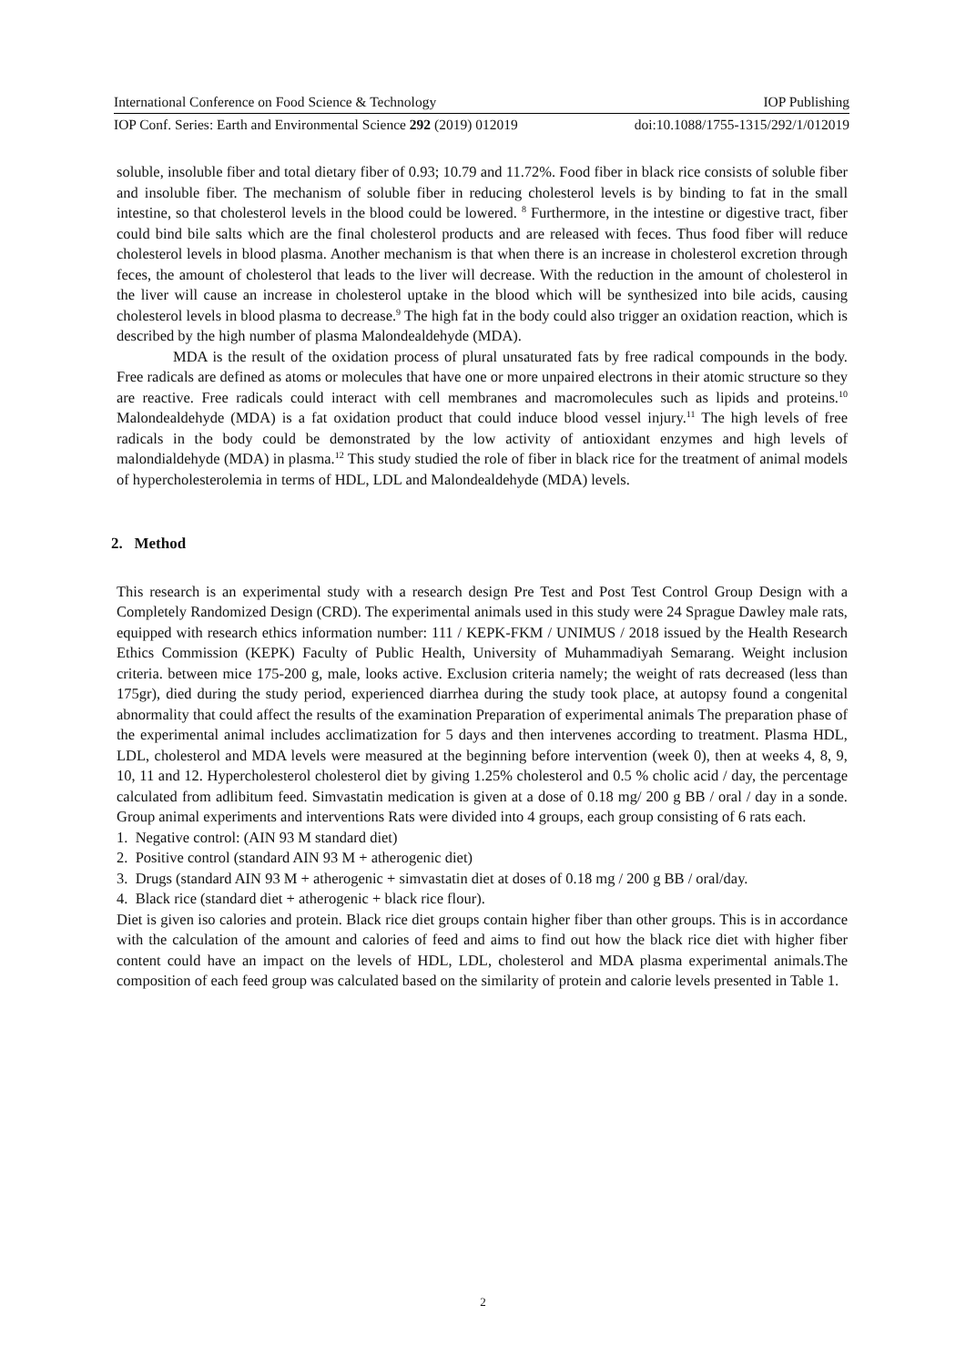International Conference on Food Science & Technology IOP Publishing
IOP Conf. Series: Earth and Environmental Science 292 (2019) 012019 doi:10.1088/1755-1315/292/1/012019
soluble, insoluble fiber and total dietary fiber of 0.93; 10.79 and 11.72%. Food fiber in black rice consists of soluble fiber and insoluble fiber. The mechanism of soluble fiber in reducing cholesterol levels is by binding to fat in the small intestine, so that cholesterol levels in the blood could be lowered. <sup>8</sup> Furthermore, in the intestine or digestive tract, fiber could bind bile salts which are the final cholesterol products and are released with feces. Thus food fiber will reduce cholesterol levels in blood plasma. Another mechanism is that when there is an increase in cholesterol excretion through feces, the amount of cholesterol that leads to the liver will decrease. With the reduction in the amount of cholesterol in the liver will cause an increase in cholesterol uptake in the blood which will be synthesized into bile acids, causing cholesterol levels in blood plasma to decrease.<sup>9</sup> The high fat in the body could also trigger an oxidation reaction, which is described by the high number of plasma Malondealdehyde (MDA).
MDA is the result of the oxidation process of plural unsaturated fats by free radical compounds in the body. Free radicals are defined as atoms or molecules that have one or more unpaired electrons in their atomic structure so they are reactive. Free radicals could interact with cell membranes and macromolecules such as lipids and proteins.<sup>10</sup> Malondealdehyde (MDA) is a fat oxidation product that could induce blood vessel injury.<sup>11</sup> The high levels of free radicals in the body could be demonstrated by the low activity of antioxidant enzymes and high levels of malondialdehyde (MDA) in plasma.<sup>12</sup> This study studied the role of fiber in black rice for the treatment of animal models of hypercholesterolemia in terms of HDL, LDL and Malondealdehyde (MDA) levels.
2. Method
This research is an experimental study with a research design Pre Test and Post Test Control Group Design with a Completely Randomized Design (CRD). The experimental animals used in this study were 24 Sprague Dawley male rats, equipped with research ethics information number: 111 / KEPK-FKM / UNIMUS / 2018 issued by the Health Research Ethics Commission (KEPK) Faculty of Public Health, University of Muhammadiyah Semarang. Weight inclusion criteria. between mice 175-200 g, male, looks active. Exclusion criteria namely; the weight of rats decreased (less than 175gr), died during the study period, experienced diarrhea during the study took place, at autopsy found a congenital abnormality that could affect the results of the examination Preparation of experimental animals The preparation phase of the experimental animal includes acclimatization for 5 days and then intervenes according to treatment. Plasma HDL, LDL, cholesterol and MDA levels were measured at the beginning before intervention (week 0), then at weeks 4, 8, 9, 10, 11 and 12. Hypercholesterol cholesterol diet by giving 1.25% cholesterol and 0.5 % cholic acid / day, the percentage calculated from adlibitum feed. Simvastatin medication is given at a dose of 0.18 mg/ 200 g BB / oral / day in a sonde. Group animal experiments and interventions Rats were divided into 4 groups, each group consisting of 6 rats each.
1. Negative control: (AIN 93 M standard diet)
2. Positive control (standard AIN 93 M + atherogenic diet)
3. Drugs (standard AIN 93 M + atherogenic + simvastatin diet at doses of 0.18 mg / 200 g BB / oral/day.
4. Black rice (standard diet + atherogenic + black rice flour).
Diet is given iso calories and protein. Black rice diet groups contain higher fiber than other groups. This is in accordance with the calculation of the amount and calories of feed and aims to find out how the black rice diet with higher fiber content could have an impact on the levels of HDL, LDL, cholesterol and MDA plasma experimental animals.The composition of each feed group was calculated based on the similarity of protein and calorie levels presented in Table 1.
2